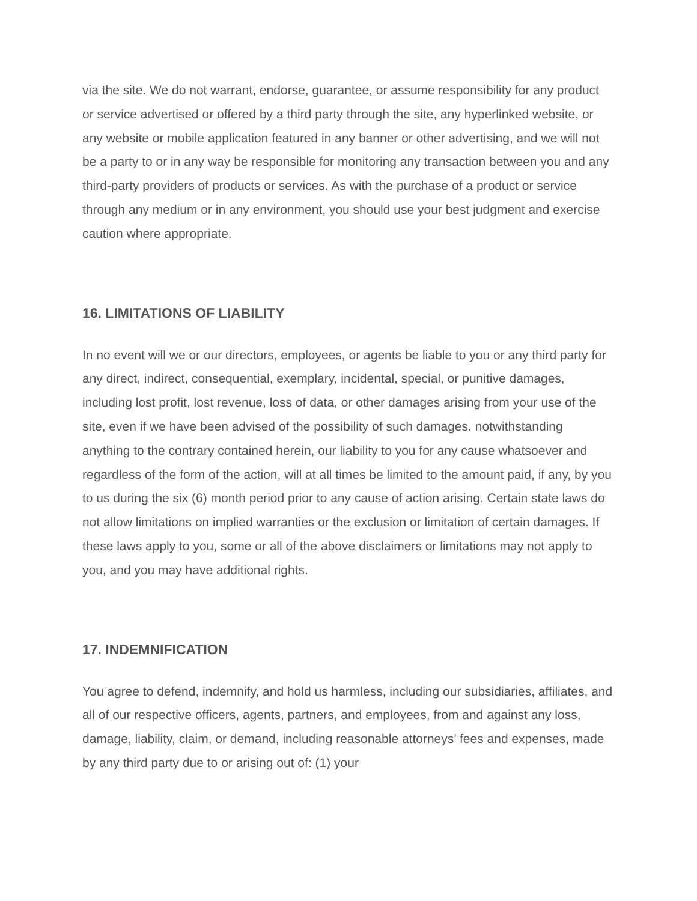via the site. We do not warrant, endorse, guarantee, or assume responsibility for any product or service advertised or offered by a third party through the site, any hyperlinked website, or any website or mobile application featured in any banner or other advertising, and we will not be a party to or in any way be responsible for monitoring any transaction between you and any third-party providers of products or services. As with the purchase of a product or service through any medium or in any environment, you should use your best judgment and exercise caution where appropriate.
16. LIMITATIONS OF LIABILITY
In no event will we or our directors, employees, or agents be liable to you or any third party for any direct, indirect, consequential, exemplary, incidental, special, or punitive damages, including lost profit, lost revenue, loss of data, or other damages arising from your use of the site, even if we have been advised of the possibility of such damages. notwithstanding anything to the contrary contained herein, our liability to you for any cause whatsoever and regardless of the form of the action, will at all times be limited to the amount paid, if any, by you to us during the six (6) month period prior to any cause of action arising. Certain state laws do not allow limitations on implied warranties or the exclusion or limitation of certain damages. If these laws apply to you, some or all of the above disclaimers or limitations may not apply to you, and you may have additional rights.
17. INDEMNIFICATION
You agree to defend, indemnify, and hold us harmless, including our subsidiaries, affiliates, and all of our respective officers, agents, partners, and employees, from and against any loss, damage, liability, claim, or demand, including reasonable attorneys’ fees and expenses, made by any third party due to or arising out of: (1) your